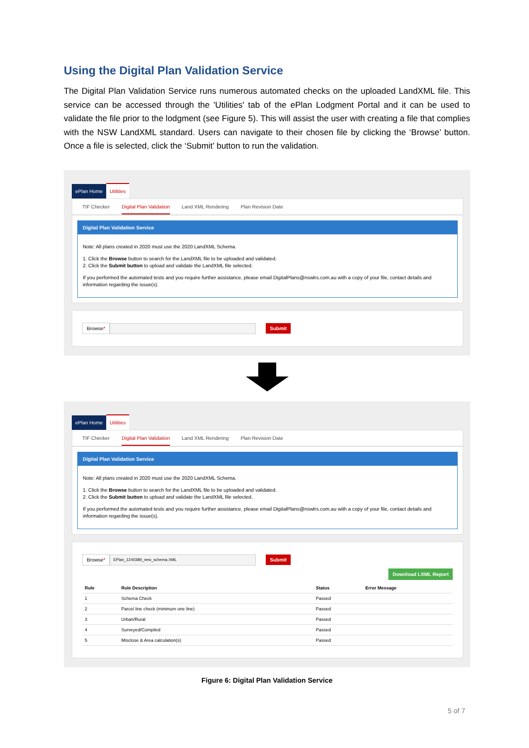Using the Digital Plan Validation Service
The Digital Plan Validation Service runs numerous automated checks on the uploaded LandXML file. This service can be accessed through the 'Utilities' tab of the ePlan Lodgment Portal and it can be used to validate the file prior to the lodgment (see Figure 5). This will assist the user with creating a file that complies with the NSW LandXML standard. Users can navigate to their chosen file by clicking the ‘Browse’ button. Once a file is selected, click the ‘Submit’ button to run the validation.
ePlan Home Utilities
TIF Checker Digital Plan Validation Land XML Rendering Plan Revision Date
Digital Plan Validation Service
Note: All plans created in 2020 must use the 2020 LandXML Schema.
1. Click the Browse button to search for the LandXML file to be uploaded and validated.
2. Click the Submit button to upload and validate the LandXML file selected.
If you performed the automated tests and you require further assistance, please email DigitalPlans@nswlrs.com.au with a copy of your file, contact details and information regarding the issue(s).
Browse* Submit
ePlan Home Utilities
TIF Checker Digital Plan Validation Land XML Rendering Plan Revision Date
Digital Plan Validation Service
Note: All plans created in 2020 must use the 2020 LandXML Schema.
1. Click the Browse button to search for the LandXML file to be uploaded and validated.
2. Click the Submit button to upload and validate the LandXML file selected.
If you performed the automated tests and you require further assistance, please email DigitalPlans@nswlrs.com.au with a copy of your file, contact details and information regarding the issue(s).
Browse* EPlan_1240389_new_schema.XML Submit
Download LXML Report
| Rule | Rule Description | Status | Error Message |
| --- | --- | --- | --- |
| 1 | Schema Check | Passed | |
| 2 | Parcel line check (minimum one line) | Passed | |
| 3 | Urban/Rural | Passed | |
| 4 | Surveyed/Compiled | Passed | |
| 5 | Misclose & Area calculation(s) | Passed | |
Figure 6: Digital Plan Validation Service
5 of 7